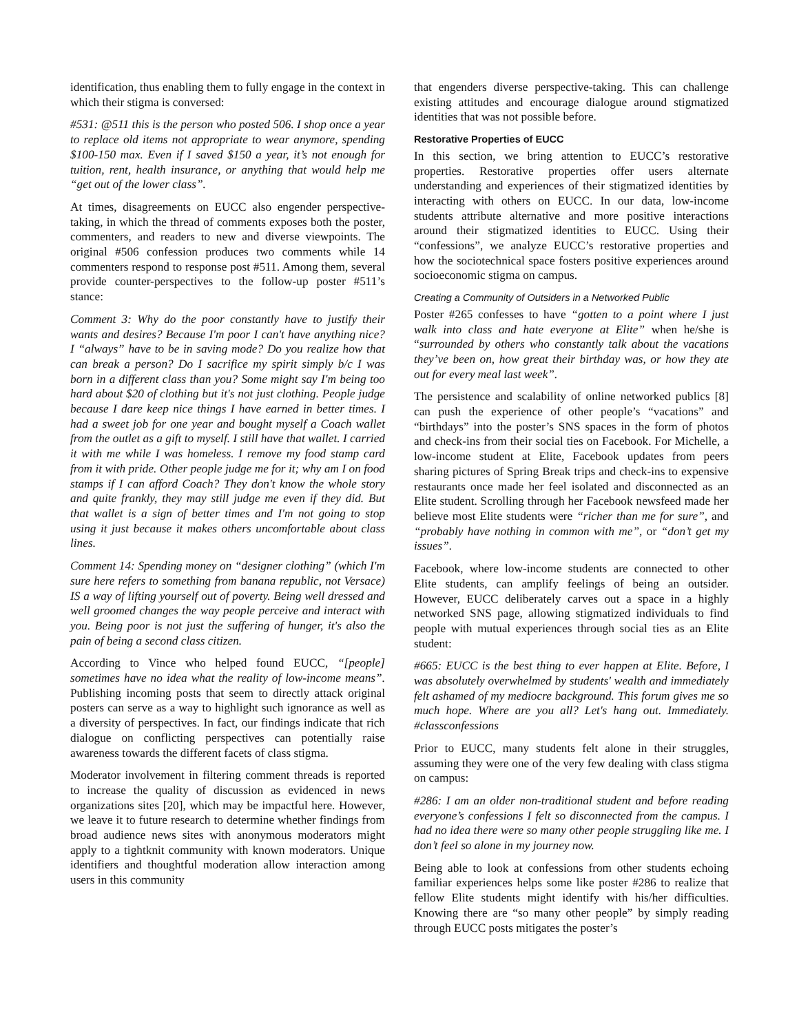identification, thus enabling them to fully engage in the context in which their stigma is conversed:
#531: @511 this is the person who posted 506. I shop once a year to replace old items not appropriate to wear anymore, spending $100-150 max. Even if I saved $150 a year, it’s not enough for tuition, rent, health insurance, or anything that would help me “get out of the lower class”.
At times, disagreements on EUCC also engender perspective-taking, in which the thread of comments exposes both the poster, commenters, and readers to new and diverse viewpoints. The original #506 confession produces two comments while 14 commenters respond to response post #511. Among them, several provide counter-perspectives to the follow-up poster #511’s stance:
Comment 3: Why do the poor constantly have to justify their wants and desires? Because I'm poor I can't have anything nice? I “always” have to be in saving mode? Do you realize how that can break a person? Do I sacrifice my spirit simply b/c I was born in a different class than you? Some might say I'm being too hard about $20 of clothing but it's not just clothing. People judge because I dare keep nice things I have earned in better times. I had a sweet job for one year and bought myself a Coach wallet from the outlet as a gift to myself. I still have that wallet. I carried it with me while I was homeless. I remove my food stamp card from it with pride. Other people judge me for it; why am I on food stamps if I can afford Coach? They don't know the whole story and quite frankly, they may still judge me even if they did. But that wallet is a sign of better times and I'm not going to stop using it just because it makes others uncomfortable about class lines.
Comment 14: Spending money on “designer clothing” (which I'm sure here refers to something from banana republic, not Versace) IS a way of lifting yourself out of poverty. Being well dressed and well groomed changes the way people perceive and interact with you. Being poor is not just the suffering of hunger, it's also the pain of being a second class citizen.
According to Vince who helped found EUCC, “[people] sometimes have no idea what the reality of low-income means”. Publishing incoming posts that seem to directly attack original posters can serve as a way to highlight such ignorance as well as a diversity of perspectives. In fact, our findings indicate that rich dialogue on conflicting perspectives can potentially raise awareness towards the different facets of class stigma.
Moderator involvement in filtering comment threads is reported to increase the quality of discussion as evidenced in news organizations sites [20], which may be impactful here. However, we leave it to future research to determine whether findings from broad audience news sites with anonymous moderators might apply to a tightknit community with known moderators. Unique identifiers and thoughtful moderation allow interaction among users in this community
that engenders diverse perspective-taking. This can challenge existing attitudes and encourage dialogue around stigmatized identities that was not possible before.
Restorative Properties of EUCC
In this section, we bring attention to EUCC’s restorative properties. Restorative properties offer users alternate understanding and experiences of their stigmatized identities by interacting with others on EUCC. In our data, low-income students attribute alternative and more positive interactions around their stigmatized identities to EUCC. Using their “confessions”, we analyze EUCC’s restorative properties and how the sociotechnical space fosters positive experiences around socioeconomic stigma on campus.
Creating a Community of Outsiders in a Networked Public
Poster #265 confesses to have “gotten to a point where I just walk into class and hate everyone at Elite” when he/she is “surrounded by others who constantly talk about the vacations they’ve been on, how great their birthday was, or how they ate out for every meal last week”.
The persistence and scalability of online networked publics [8] can push the experience of other people’s “vacations” and “birthdays” into the poster’s SNS spaces in the form of photos and check-ins from their social ties on Facebook. For Michelle, a low-income student at Elite, Facebook updates from peers sharing pictures of Spring Break trips and check-ins to expensive restaurants once made her feel isolated and disconnected as an Elite student. Scrolling through her Facebook newsfeed made her believe most Elite students were “richer than me for sure”, and “probably have nothing in common with me”, or “don’t get my issues”.
Facebook, where low-income students are connected to other Elite students, can amplify feelings of being an outsider. However, EUCC deliberately carves out a space in a highly networked SNS page, allowing stigmatized individuals to find people with mutual experiences through social ties as an Elite student:
#665: EUCC is the best thing to ever happen at Elite. Before, I was absolutely overwhelmed by students' wealth and immediately felt ashamed of my mediocre background. This forum gives me so much hope. Where are you all? Let's hang out. Immediately. #classconfessions
Prior to EUCC, many students felt alone in their struggles, assuming they were one of the very few dealing with class stigma on campus:
#286: I am an older non-traditional student and before reading everyone’s confessions I felt so disconnected from the campus. I had no idea there were so many other people struggling like me. I don’t feel so alone in my journey now.
Being able to look at confessions from other students echoing familiar experiences helps some like poster #286 to realize that fellow Elite students might identify with his/her difficulties. Knowing there are “so many other people” by simply reading through EUCC posts mitigates the poster’s